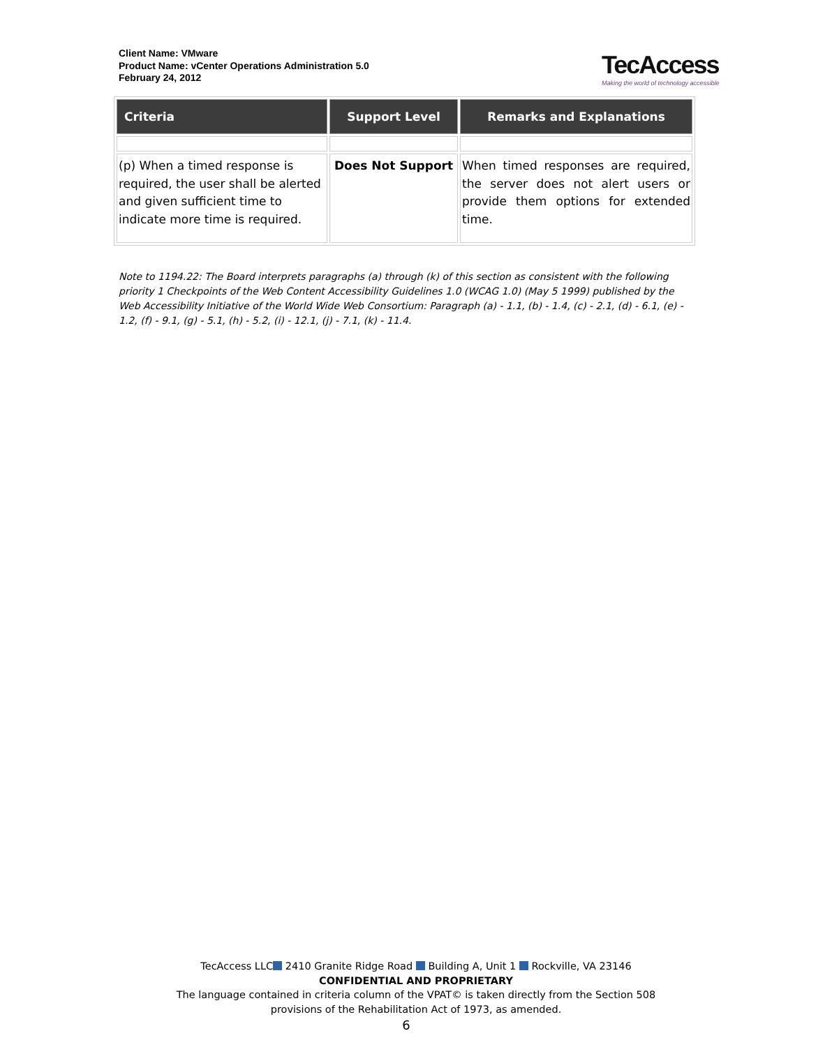Client Name: VMware
Product Name: vCenter Operations Administration 5.0
February 24, 2012
TecAccess
Making the world of technology accessible
| Criteria | Support Level | Remarks and Explanations |
| --- | --- | --- |
| (p) When a timed response is required, the user shall be alerted and given sufficient time to indicate more time is required. | Does Not Support | When timed responses are required, the server does not alert users or provide them options for extended time. |
Note to 1194.22: The Board interprets paragraphs (a) through (k) of this section as consistent with the following priority 1 Checkpoints of the Web Content Accessibility Guidelines 1.0 (WCAG 1.0) (May 5 1999) published by the Web Accessibility Initiative of the World Wide Web Consortium: Paragraph (a) - 1.1, (b) - 1.4, (c) - 2.1, (d) - 6.1, (e) - 1.2, (f) - 9.1, (g) - 5.1, (h) - 5.2, (i) - 12.1, (j) - 7.1, (k) - 11.4.
TecAccess LLC 2410 Granite Ridge Road Building A, Unit 1 Rockville, VA 23146
CONFIDENTIAL AND PROPRIETARY
The language contained in criteria column of the VPAT© is taken directly from the Section 508
provisions of the Rehabilitation Act of 1973, as amended.
6